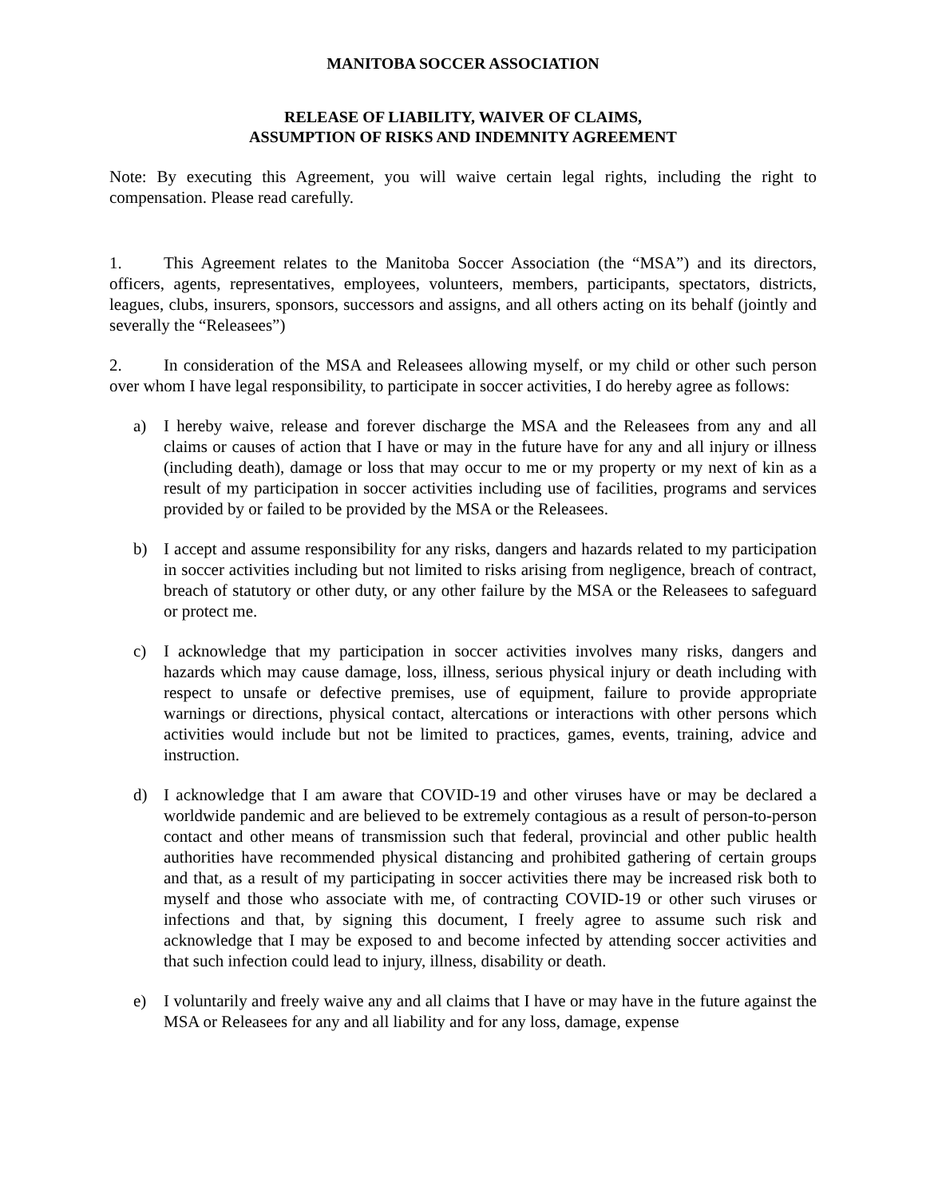MANITOBA SOCCER ASSOCIATION
RELEASE OF LIABILITY, WAIVER OF CLAIMS,
ASSUMPTION OF RISKS AND INDEMNITY AGREEMENT
Note: By executing this Agreement, you will waive certain legal rights, including the right to compensation. Please read carefully.
1. This Agreement relates to the Manitoba Soccer Association (the “MSA”) and its directors, officers, agents, representatives, employees, volunteers, members, participants, spectators, districts, leagues, clubs, insurers, sponsors, successors and assigns, and all others acting on its behalf (jointly and severally the “Releasees”)
2. In consideration of the MSA and Releasees allowing myself, or my child or other such person over whom I have legal responsibility, to participate in soccer activities, I do hereby agree as follows:
a) I hereby waive, release and forever discharge the MSA and the Releasees from any and all claims or causes of action that I have or may in the future have for any and all injury or illness (including death), damage or loss that may occur to me or my property or my next of kin as a result of my participation in soccer activities including use of facilities, programs and services provided by or failed to be provided by the MSA or the Releasees.
b) I accept and assume responsibility for any risks, dangers and hazards related to my participation in soccer activities including but not limited to risks arising from negligence, breach of contract, breach of statutory or other duty, or any other failure by the MSA or the Releasees to safeguard or protect me.
c) I acknowledge that my participation in soccer activities involves many risks, dangers and hazards which may cause damage, loss, illness, serious physical injury or death including with respect to unsafe or defective premises, use of equipment, failure to provide appropriate warnings or directions, physical contact, altercations or interactions with other persons which activities would include but not be limited to practices, games, events, training, advice and instruction.
d) I acknowledge that I am aware that COVID-19 and other viruses have or may be declared a worldwide pandemic and are believed to be extremely contagious as a result of person-to-person contact and other means of transmission such that federal, provincial and other public health authorities have recommended physical distancing and prohibited gathering of certain groups and that, as a result of my participating in soccer activities there may be increased risk both to myself and those who associate with me, of contracting COVID-19 or other such viruses or infections and that, by signing this document, I freely agree to assume such risk and acknowledge that I may be exposed to and become infected by attending soccer activities and that such infection could lead to injury, illness, disability or death.
e) I voluntarily and freely waive any and all claims that I have or may have in the future against the MSA or Releasees for any and all liability and for any loss, damage, expense